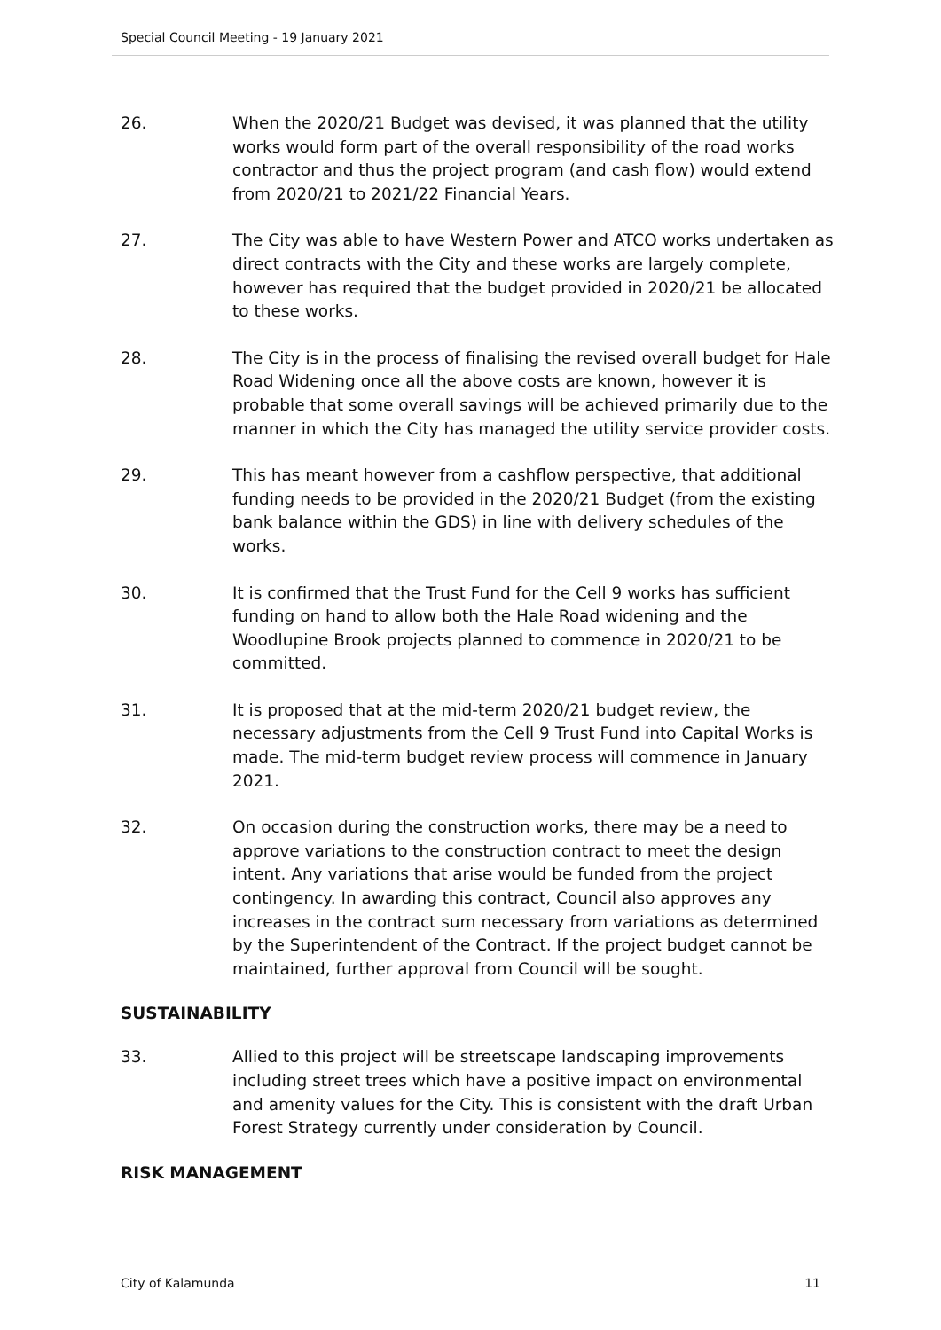Special Council Meeting - 19 January 2021
26. When the 2020/21 Budget was devised, it was planned that the utility works would form part of the overall responsibility of the road works contractor and thus the project program (and cash flow) would extend from 2020/21 to 2021/22 Financial Years.
27. The City was able to have Western Power and ATCO works undertaken as direct contracts with the City and these works are largely complete, however has required that the budget provided in 2020/21 be allocated to these works.
28. The City is in the process of finalising the revised overall budget for Hale Road Widening once all the above costs are known, however it is probable that some overall savings will be achieved primarily due to the manner in which the City has managed the utility service provider costs.
29. This has meant however from a cashflow perspective, that additional funding needs to be provided in the 2020/21 Budget (from the existing bank balance within the GDS) in line with delivery schedules of the works.
30. It is confirmed that the Trust Fund for the Cell 9 works has sufficient funding on hand to allow both the Hale Road widening and the Woodlupine Brook projects planned to commence in 2020/21 to be committed.
31. It is proposed that at the mid-term 2020/21 budget review, the necessary adjustments from the Cell 9 Trust Fund into Capital Works is made. The mid-term budget review process will commence in January 2021.
32. On occasion during the construction works, there may be a need to approve variations to the construction contract to meet the design intent. Any variations that arise would be funded from the project contingency. In awarding this contract, Council also approves any increases in the contract sum necessary from variations as determined by the Superintendent of the Contract. If the project budget cannot be maintained, further approval from Council will be sought.
SUSTAINABILITY
33. Allied to this project will be streetscape landscaping improvements including street trees which have a positive impact on environmental and amenity values for the City. This is consistent with the draft Urban Forest Strategy currently under consideration by Council.
RISK MANAGEMENT
City of Kalamunda 11